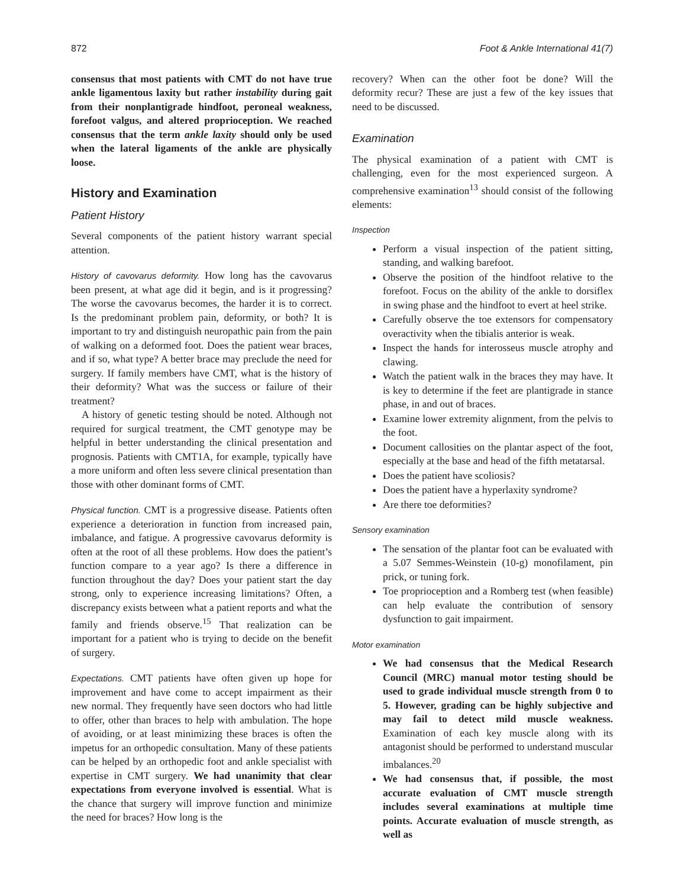872 Foot & Ankle International 41(7)
consensus that most patients with CMT do not have true ankle ligamentous laxity but rather instability during gait from their nonplantigrade hindfoot, peroneal weakness, forefoot valgus, and altered proprioception. We reached consensus that the term ankle laxity should only be used when the lateral ligaments of the ankle are physically loose.
History and Examination
Patient History
Several components of the patient history warrant special attention.
History of cavovarus deformity. How long has the cavovarus been present, at what age did it begin, and is it progressing? The worse the cavovarus becomes, the harder it is to correct. Is the predominant problem pain, deformity, or both? It is important to try and distinguish neuropathic pain from the pain of walking on a deformed foot. Does the patient wear braces, and if so, what type? A better brace may preclude the need for surgery. If family members have CMT, what is the history of their deformity? What was the success or failure of their treatment?
A history of genetic testing should be noted. Although not required for surgical treatment, the CMT genotype may be helpful in better understanding the clinical presentation and prognosis. Patients with CMT1A, for example, typically have a more uniform and often less severe clinical presentation than those with other dominant forms of CMT.
Physical function. CMT is a progressive disease. Patients often experience a deterioration in function from increased pain, imbalance, and fatigue. A progressive cavovarus deformity is often at the root of all these problems. How does the patient’s function compare to a year ago? Is there a difference in function throughout the day? Does your patient start the day strong, only to experience increasing limitations? Often, a discrepancy exists between what a patient reports and what the family and friends observe.<sup>15</sup> That realization can be important for a patient who is trying to decide on the benefit of surgery.
Expectations. CMT patients have often given up hope for improvement and have come to accept impairment as their new normal. They frequently have seen doctors who had little to offer, other than braces to help with ambulation. The hope of avoiding, or at least minimizing these braces is often the impetus for an orthopedic consultation. Many of these patients can be helped by an orthopedic foot and ankle specialist with expertise in CMT surgery. We had unanimity that clear expectations from everyone involved is essential. What is the chance that surgery will improve function and minimize the need for braces? How long is the
recovery? When can the other foot be done? Will the deformity recur? These are just a few of the key issues that need to be discussed.
Examination
The physical examination of a patient with CMT is challenging, even for the most experienced surgeon. A comprehensive examination<sup>13</sup> should consist of the following elements:
Inspection
Perform a visual inspection of the patient sitting, standing, and walking barefoot.
Observe the position of the hindfoot relative to the forefoot. Focus on the ability of the ankle to dorsiflex in swing phase and the hindfoot to evert at heel strike.
Carefully observe the toe extensors for compensatory overactivity when the tibialis anterior is weak.
Inspect the hands for interosseus muscle atrophy and clawing.
Watch the patient walk in the braces they may have. It is key to determine if the feet are plantigrade in stance phase, in and out of braces.
Examine lower extremity alignment, from the pelvis to the foot.
Document callosities on the plantar aspect of the foot, especially at the base and head of the fifth metatarsal.
Does the patient have scoliosis?
Does the patient have a hyperlaxity syndrome?
Are there toe deformities?
Sensory examination
The sensation of the plantar foot can be evaluated with a 5.07 Semmes-Weinstein (10-g) monofilament, pin prick, or tuning fork.
Toe proprioception and a Romberg test (when feasible) can help evaluate the contribution of sensory dysfunction to gait impairment.
Motor examination
We had consensus that the Medical Research Council (MRC) manual motor testing should be used to grade individual muscle strength from 0 to 5. However, grading can be highly subjective and may fail to detect mild muscle weakness. Examination of each key muscle along with its antagonist should be performed to understand muscular imbalances.<sup>20</sup>
We had consensus that, if possible, the most accurate evaluation of CMT muscle strength includes several examinations at multiple time points. Accurate evaluation of muscle strength, as well as